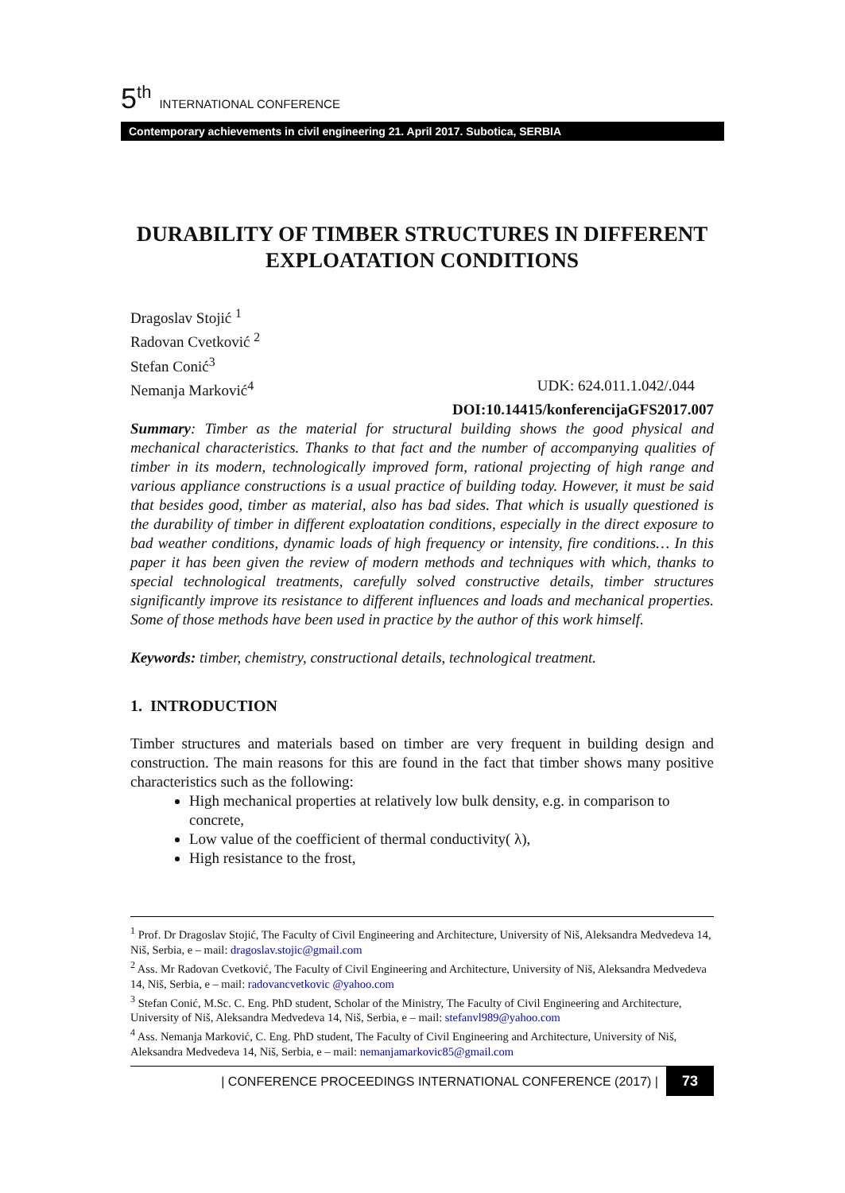5<sup>th</sup> INTERNATIONAL CONFERENCE
Contemporary achievements in civil engineering 21. April 2017. Subotica, SERBIA
DURABILITY OF TIMBER STRUCTURES IN DIFFERENT EXPLOATATION CONDITIONS
Dragoslav Stojić <sup>1</sup>
Radovan Cvetković <sup>2</sup>
Stefan Conić<sup>3</sup>
Nemanja Marković<sup>4</sup> UDK: 624.011.1.042/.044
DOI:10.14415/konferencijaGFS2017.007
Summary: Timber as the material for structural building shows the good physical and mechanical characteristics. Thanks to that fact and the number of accompanying qualities of timber in its modern, technologically improved form, rational projecting of high range and various appliance constructions is a usual practice of building today. However, it must be said that besides good, timber as material, also has bad sides. That which is usually questioned is the durability of timber in different exploatation conditions, especially in the direct exposure to bad weather conditions, dynamic loads of high frequency or intensity, fire conditions… In this paper it has been given the review of modern methods and techniques with which, thanks to special technological treatments, carefully solved constructive details, timber structures significantly improve its resistance to different influences and loads and mechanical properties. Some of those methods have been used in practice by the author of this work himself.
Keywords: timber, chemistry, constructional details, technological treatment.
1. INTRODUCTION
Timber structures and materials based on timber are very frequent in building design and construction. The main reasons for this are found in the fact that timber shows many positive characteristics such as the following:
High mechanical properties at relatively low bulk density, e.g. in comparison to concrete,
Low value of the coefficient of thermal conductivity( λ),
High resistance to the frost,
<sup>1</sup> Prof. Dr Dragoslav Stojić, The Faculty of Civil Engineering and Architecture, University of Niš, Aleksandra Medvedeva 14, Niš, Serbia, e – mail: dragoslav.stojic@gmail.com
<sup>2</sup> Ass. Mr Radovan Cvetković, The Faculty of Civil Engineering and Architecture, University of Niš, Aleksandra Medvedeva 14, Niš, Serbia, e – mail: radovancvetkovic @yahoo.com
<sup>3</sup> Stefan Conić, M.Sc. C. Eng. PhD student, Scholar of the Ministry, The Faculty of Civil Engineering and Architecture, University of Niš, Aleksandra Medvedeva 14, Niš, Serbia, e – mail: stefanvl989@yahoo.com
<sup>4</sup> Ass. Nemanja Marković, C. Eng. PhD student, The Faculty of Civil Engineering and Architecture, University of Niš, Aleksandra Medvedeva 14, Niš, Serbia, e – mail: nemanjamarkovic85@gmail.com
| CONFERENCE PROCEEDINGS INTERNATIONAL CONFERENCE (2017) | 73